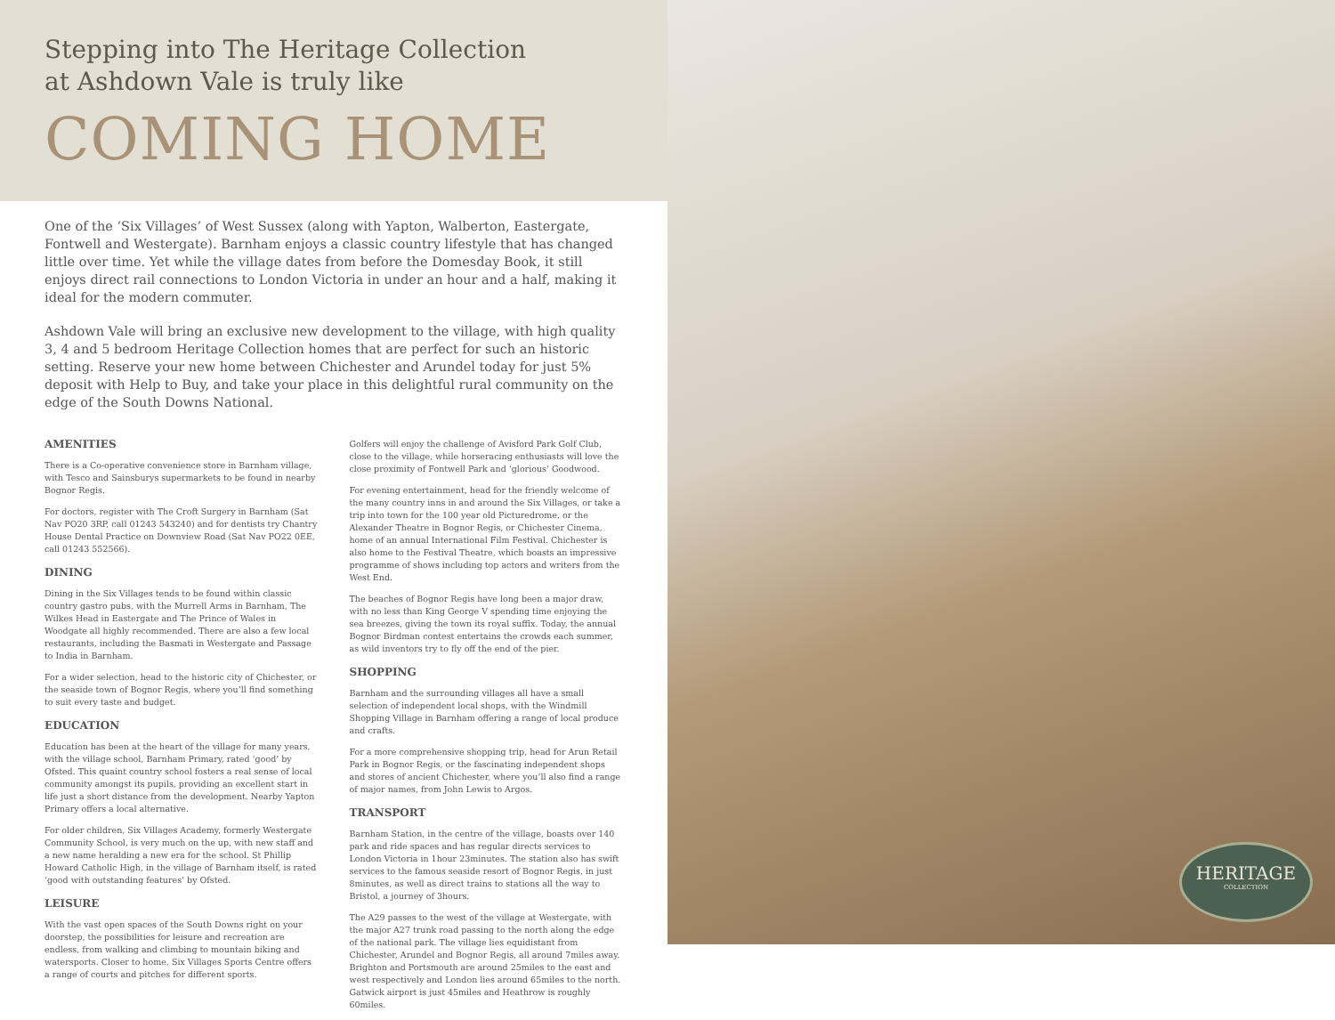Stepping into The Heritage Collection
at Ashdown Vale is truly like
COMING HOME
One of the ‘Six Villages’ of West Sussex (along with Yapton, Walberton, Eastergate, Fontwell and Westergate). Barnham enjoys a classic country lifestyle that has changed little over time. Yet while the village dates from before the Domesday Book, it still enjoys direct rail connections to London Victoria in under an hour and a half, making it ideal for the modern commuter.
Ashdown Vale will bring an exclusive new development to the village, with high quality 3, 4 and 5 bedroom Heritage Collection homes that are perfect for such an historic setting. Reserve your new home between Chichester and Arundel today for just 5% deposit with Help to Buy, and take your place in this delightful rural community on the edge of the South Downs National.
AMENITIES
There is a Co-operative convenience store in Barnham village, with Tesco and Sainsburys supermarkets to be found in nearby Bognor Regis.
For doctors, register with The Croft Surgery in Barnham (Sat Nav PO20 3RP, call 01243 543240) and for dentists try Chantry House Dental Practice on Downview Road (Sat Nav PO22 0EE, call 01243 552566).
DINING
Dining in the Six Villages tends to be found within classic country gastro pubs, with the Murrell Arms in Barnham, The Wilkes Head in Eastergate and The Prince of Wales in Woodgate all highly recommended. There are also a few local restaurants, including the Basmati in Westergate and Passage to India in Barnham.
For a wider selection, head to the historic city of Chichester, or the seaside town of Bognor Regis, where you’ll find something to suit every taste and budget.
EDUCATION
Education has been at the heart of the village for many years, with the village school, Barnham Primary, rated ‘good’ by Ofsted. This quaint country school fosters a real sense of local community amongst its pupils, providing an excellent start in life just a short distance from the development. Nearby Yapton Primary offers a local alternative.
For older children, Six Villages Academy, formerly Westergate Community School, is very much on the up, with new staff and a new name heralding a new era for the school. St Phillip Howard Catholic High, in the village of Barnham itself, is rated ‘good with outstanding features’ by Ofsted.
LEISURE
With the vast open spaces of the South Downs right on your doorstep, the possibilities for leisure and recreation are endless, from walking and climbing to mountain biking and watersports. Closer to home, Six Villages Sports Centre offers a range of courts and pitches for different sports.
Golfers will enjoy the challenge of Avisford Park Golf Club, close to the village, while horseracing enthusiasts will love the close proximity of Fontwell Park and ‘glorious’ Goodwood.
For evening entertainment, head for the friendly welcome of the many country inns in and around the Six Villages, or take a trip into town for the 100 year old Picturedrome, or the Alexander Theatre in Bognor Regis, or Chichester Cinema, home of an annual International Film Festival. Chichester is also home to the Festival Theatre, which boasts an impressive programme of shows including top actors and writers from the West End.
The beaches of Bognor Regis have long been a major draw, with no less than King George V spending time enjoying the sea breezes, giving the town its royal suffix. Today, the annual Bognor Birdman contest entertains the crowds each summer, as wild inventors try to fly off the end of the pier.
SHOPPING
Barnham and the surrounding villages all have a small selection of independent local shops, with the Windmill Shopping Village in Barnham offering a range of local produce and crafts.
For a more comprehensive shopping trip, head for Arun Retail Park in Bognor Regis, or the fascinating independent shops and stores of ancient Chichester, where you’ll also find a range of major names, from John Lewis to Argos.
TRANSPORT
Barnham Station, in the centre of the village, boasts over 140 park and ride spaces and has regular directs services to London Victoria in 1hour 23minutes. The station also has swift services to the famous seaside resort of Bognor Regis, in just 8minutes, as well as direct trains to stations all the way to Bristol, a journey of 3hours.
The A29 passes to the west of the village at Westergate, with the major A27 trunk road passing to the north along the edge of the national park. The village lies equidistant from Chichester, Arundel and Bognor Regis, all around 7miles away. Brighton and Portsmouth are around 25miles to the east and west respectively and London lies around 65miles to the north. Gatwick airport is just 45miles and Heathrow is roughly 60miles.
HERITAGE
COLLECTION